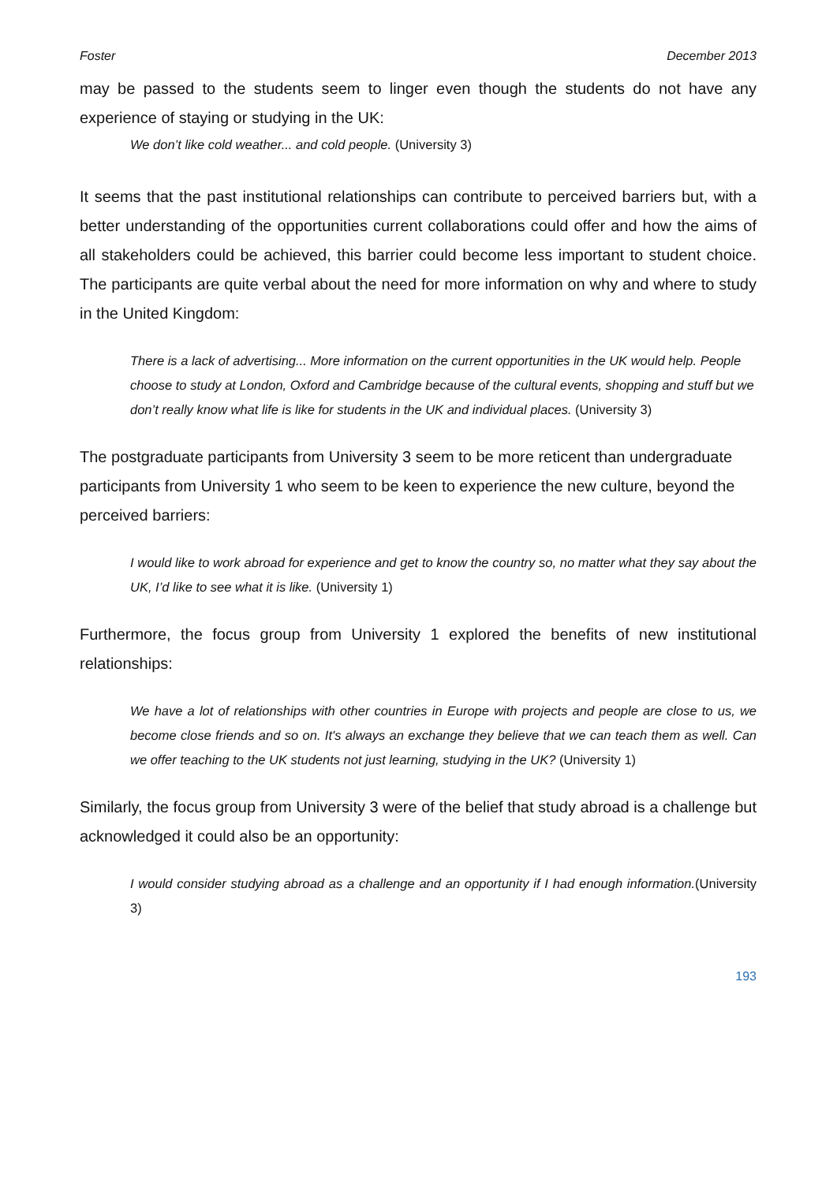Foster December 2013
may be passed to the students seem to linger even though the students do not have any experience of staying or studying in the UK:
We don’t like cold weather... and cold people. (University 3)
It seems that the past institutional relationships can contribute to perceived barriers but, with a better understanding of the opportunities current collaborations could offer and how the aims of all stakeholders could be achieved, this barrier could become less important to student choice. The participants are quite verbal about the need for more information on why and where to study in the United Kingdom:
There is a lack of advertising... More information on the current opportunities in the UK would help. People choose to study at London, Oxford and Cambridge because of the cultural events, shopping and stuff but we don’t really know what life is like for students in the UK and individual places. (University 3)
The postgraduate participants from University 3 seem to be more reticent than undergraduate participants from University 1 who seem to be keen to experience the new culture, beyond the perceived barriers:
I would like to work abroad for experience and get to know the country so, no matter what they say about the UK, I’d like to see what it is like. (University 1)
Furthermore, the focus group from University 1 explored the benefits of new institutional relationships:
We have a lot of relationships with other countries in Europe with projects and people are close to us, we become close friends and so on. It's always an exchange they believe that we can teach them as well. Can we offer teaching to the UK students not just learning, studying in the UK? (University 1)
Similarly, the focus group from University 3 were of the belief that study abroad is a challenge but acknowledged it could also be an opportunity:
I would consider studying abroad as a challenge and an opportunity if I had enough information.(University 3)
193